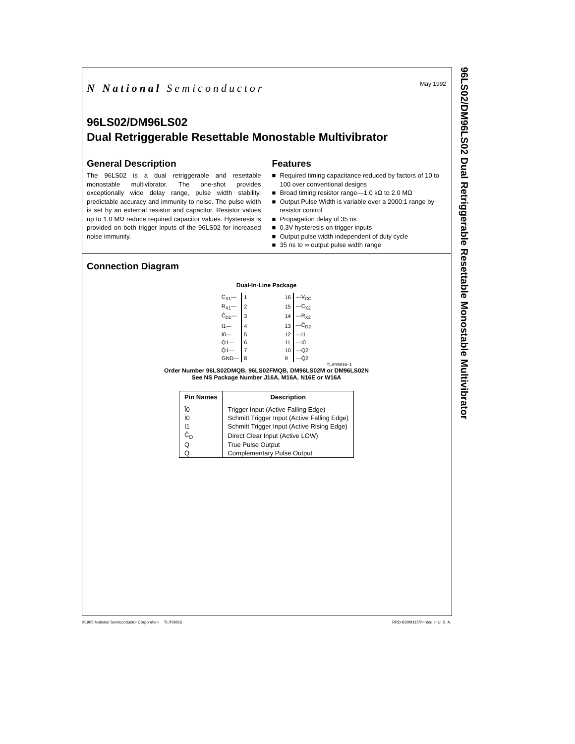N National Semiconductor
May 1992
96LS02/DM96LS02
Dual Retriggerable Resettable Monostable Multivibrator
General Description
The 96LS02 is a dual retriggerable and resettable monostable multivibrator. The one-shot provides exceptionally wide delay range, pulse width stability, predictable accuracy and immunity to noise. The pulse width is set by an external resistor and capacitor. Resistor values up to 1.0 MΩ reduce required capacitor values. Hysteresis is provided on both trigger inputs of the 96LS02 for increased noise immunity.
Features
■ Required timing capacitance reduced by factors of 10 to 100 over conventional designs
■ Broad timing resistor range—1.0 kΩ to 2.0 MΩ
■ Output Pulse Width is variable over a 2000:1 range by resistor control
■ Propagation delay of 35 ns
■ 0.3V hysteresis on trigger inputs
■ Output pulse width independent of duty cycle
■ 35 ns to ∞ output pulse width range
Connection Diagram
Dual-In-Line Package
| C<sub>X1</sub>— | 1 | | 16 | —V<sub>CC</sub> |
| R<sub>X1</sub>— | 2 | | 15 | —C<sub>X2</sub> |
| C̄<sub>D1</sub>— | 3 | | 14 | —R<sub>X2</sub> |
| I1— | 4 | | 13 | —C̄<sub>D2</sub> |
| Ī0— | 5 | | 12 | —I1 |
| Q1— | 6 | | 11 | —Ī0 |
| Q̄1— | 7 | | 10 | —Q2 |
| GND— | 8 | | 9 | —Q̄2 |
TL/F/9816–1
Order Number 96LS02DMQB, 96LS02FMQB, DM96LS02M or DM96LS02N
See NS Package Number J16A, M16A, N16E or W16A
| Pin Names | Description |
| --- | --- |
| Ī0 | Trigger Input (Active Falling Edge) |
| Ī0 | Schmitt Trigger Input (Active Falling Edge) |
| I1 | Schmitt Trigger Input (Active Rising Edge) |
| C̄<sub>D</sub> | Direct Clear Input (Active LOW) |
| Q | True Pulse Output |
| Q̄ | Complementary Pulse Output |
96LS02/DM96LS02 Dual Retriggerable Resettable Monostable Multivibrator
©1995 National Semiconductor Corporation TL/F/9816
RRD-B30M115/Printed in U. S. A.